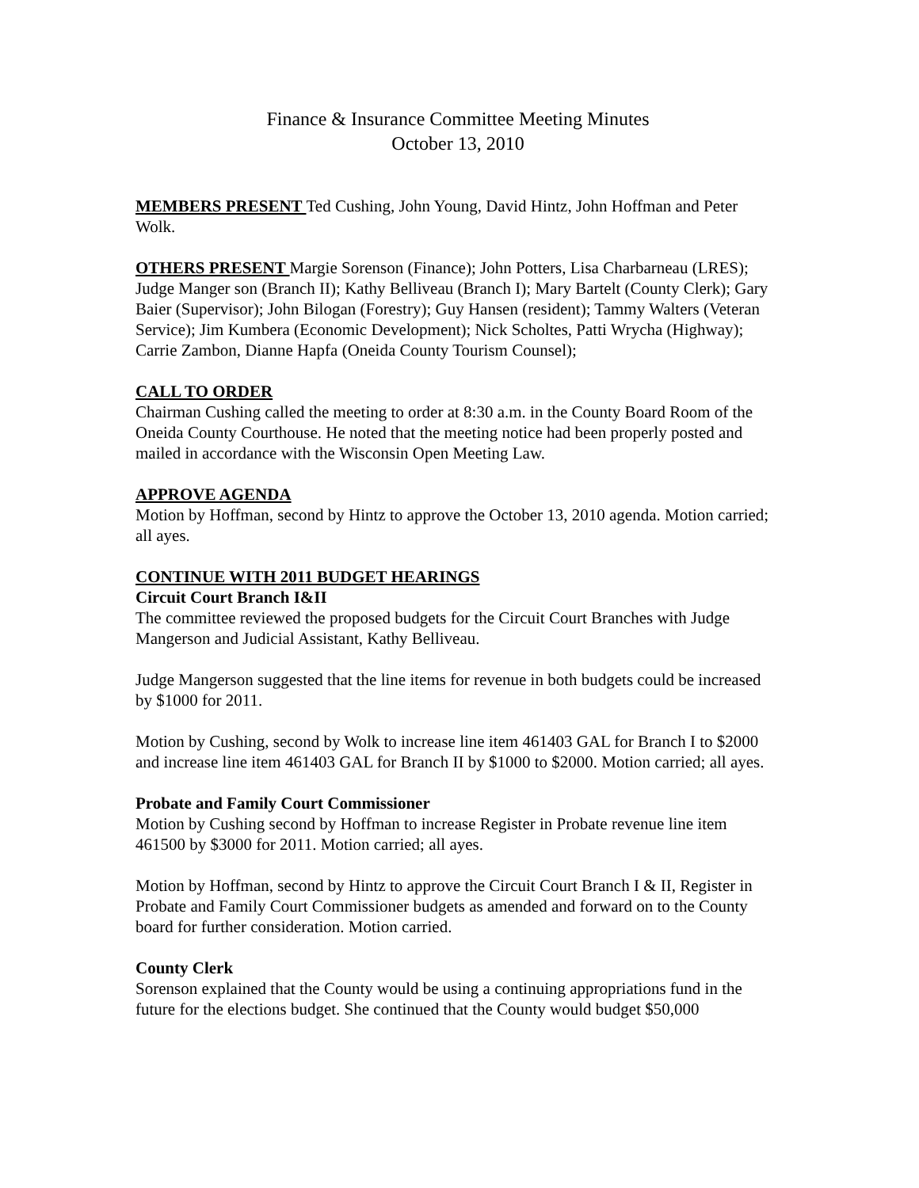Finance & Insurance Committee Meeting Minutes
October 13, 2010
MEMBERS PRESENT Ted Cushing, John Young, David Hintz, John Hoffman and Peter Wolk.
OTHERS PRESENT Margie Sorenson (Finance); John Potters, Lisa Charbarneau (LRES); Judge Manger son (Branch II); Kathy Belliveau (Branch I); Mary Bartelt (County Clerk); Gary Baier (Supervisor); John Bilogan (Forestry); Guy Hansen (resident); Tammy Walters (Veteran Service); Jim Kumbera (Economic Development); Nick Scholtes, Patti Wrycha (Highway); Carrie Zambon, Dianne Hapfa (Oneida County Tourism Counsel);
CALL TO ORDER
Chairman Cushing called the meeting to order at 8:30 a.m. in the County Board Room of the Oneida County Courthouse. He noted that the meeting notice had been properly posted and mailed in accordance with the Wisconsin Open Meeting Law.
APPROVE AGENDA
Motion by Hoffman, second by Hintz to approve the October 13, 2010 agenda. Motion carried; all ayes.
CONTINUE WITH 2011 BUDGET HEARINGS
Circuit Court Branch I&II
The committee reviewed the proposed budgets for the Circuit Court Branches with Judge Mangerson and Judicial Assistant, Kathy Belliveau.
Judge Mangerson suggested that the line items for revenue in both budgets could be increased by $1000 for 2011.
Motion by Cushing, second by Wolk to increase line item 461403 GAL for Branch I to $2000 and increase line item 461403 GAL for Branch II by $1000 to $2000. Motion carried; all ayes.
Probate and Family Court Commissioner
Motion by Cushing second by Hoffman to increase Register in Probate revenue line item 461500 by $3000 for 2011. Motion carried; all ayes.
Motion by Hoffman, second by Hintz to approve the Circuit Court Branch I & II, Register in Probate and Family Court Commissioner budgets as amended and forward on to the County board for further consideration. Motion carried.
County Clerk
Sorenson explained that the County would be using a continuing appropriations fund in the future for the elections budget. She continued that the County would budget $50,000